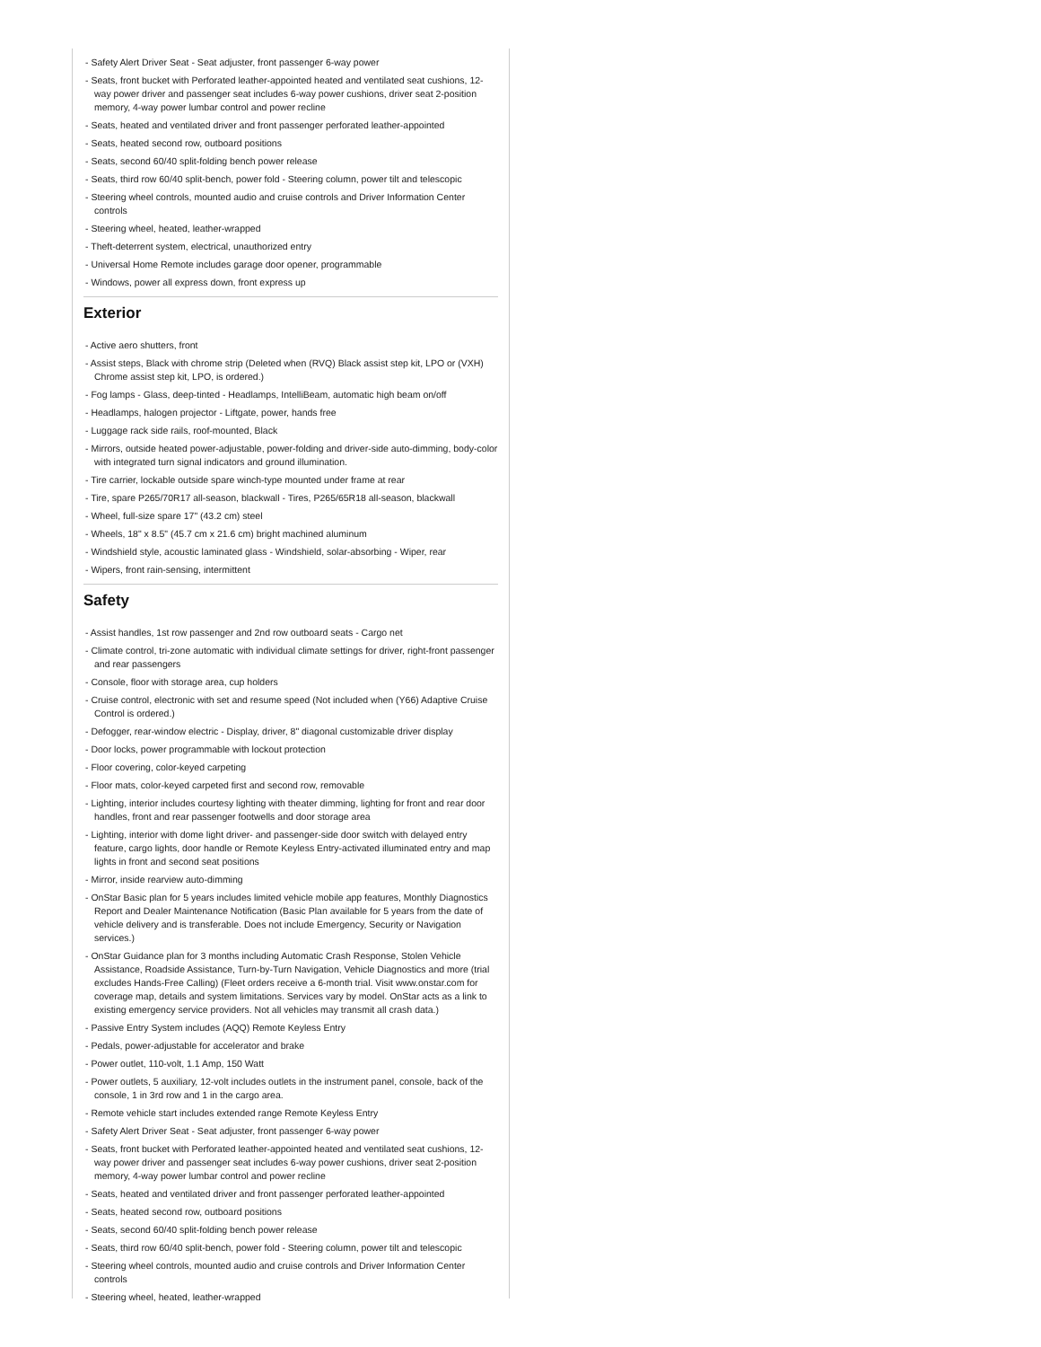- Safety Alert Driver Seat - Seat adjuster, front passenger 6-way power
- Seats, front bucket with Perforated leather-appointed heated and ventilated seat cushions, 12-way power driver and passenger seat includes 6-way power cushions, driver seat 2-position memory, 4-way power lumbar control and power recline
- Seats, heated and ventilated driver and front passenger perforated leather-appointed
- Seats, heated second row, outboard positions
- Seats, second 60/40 split-folding bench power release
- Seats, third row 60/40 split-bench, power fold - Steering column, power tilt and telescopic
- Steering wheel controls, mounted audio and cruise controls and Driver Information Center controls
- Steering wheel, heated, leather-wrapped
- Theft-deterrent system, electrical, unauthorized entry
- Universal Home Remote includes garage door opener, programmable
- Windows, power all express down, front express up
Exterior
- Active aero shutters, front
- Assist steps, Black with chrome strip (Deleted when (RVQ) Black assist step kit, LPO or (VXH) Chrome assist step kit, LPO, is ordered.)
- Fog lamps - Glass, deep-tinted - Headlamps, IntelliBeam, automatic high beam on/off
- Headlamps, halogen projector - Liftgate, power, hands free
- Luggage rack side rails, roof-mounted, Black
- Mirrors, outside heated power-adjustable, power-folding and driver-side auto-dimming, body-color with integrated turn signal indicators and ground illumination.
- Tire carrier, lockable outside spare winch-type mounted under frame at rear
- Tire, spare P265/70R17 all-season, blackwall - Tires, P265/65R18 all-season, blackwall
- Wheel, full-size spare 17" (43.2 cm) steel
- Wheels, 18" x 8.5" (45.7 cm x 21.6 cm) bright machined aluminum
- Windshield style, acoustic laminated glass - Windshield, solar-absorbing - Wiper, rear
- Wipers, front rain-sensing, intermittent
Safety
- Assist handles, 1st row passenger and 2nd row outboard seats - Cargo net
- Climate control, tri-zone automatic with individual climate settings for driver, right-front passenger and rear passengers
- Console, floor with storage area, cup holders
- Cruise control, electronic with set and resume speed (Not included when (Y66) Adaptive Cruise Control is ordered.)
- Defogger, rear-window electric - Display, driver, 8" diagonal customizable driver display
- Door locks, power programmable with lockout protection
- Floor covering, color-keyed carpeting
- Floor mats, color-keyed carpeted first and second row, removable
- Lighting, interior includes courtesy lighting with theater dimming, lighting for front and rear door handles, front and rear passenger footwells and door storage area
- Lighting, interior with dome light driver- and passenger-side door switch with delayed entry feature, cargo lights, door handle or Remote Keyless Entry-activated illuminated entry and map lights in front and second seat positions
- Mirror, inside rearview auto-dimming
- OnStar Basic plan for 5 years includes limited vehicle mobile app features, Monthly Diagnostics Report and Dealer Maintenance Notification (Basic Plan available for 5 years from the date of vehicle delivery and is transferable. Does not include Emergency, Security or Navigation services.)
- OnStar Guidance plan for 3 months including Automatic Crash Response, Stolen Vehicle Assistance, Roadside Assistance, Turn-by-Turn Navigation, Vehicle Diagnostics and more (trial excludes Hands-Free Calling) (Fleet orders receive a 6-month trial. Visit www.onstar.com for coverage map, details and system limitations. Services vary by model. OnStar acts as a link to existing emergency service providers. Not all vehicles may transmit all crash data.)
- Passive Entry System includes (AQQ) Remote Keyless Entry
- Pedals, power-adjustable for accelerator and brake
- Power outlet, 110-volt, 1.1 Amp, 150 Watt
- Power outlets, 5 auxiliary, 12-volt includes outlets in the instrument panel, console, back of the console, 1 in 3rd row and 1 in the cargo area.
- Remote vehicle start includes extended range Remote Keyless Entry
- Safety Alert Driver Seat - Seat adjuster, front passenger 6-way power
- Seats, front bucket with Perforated leather-appointed heated and ventilated seat cushions, 12-way power driver and passenger seat includes 6-way power cushions, driver seat 2-position memory, 4-way power lumbar control and power recline
- Seats, heated and ventilated driver and front passenger perforated leather-appointed
- Seats, heated second row, outboard positions
- Seats, second 60/40 split-folding bench power release
- Seats, third row 60/40 split-bench, power fold - Steering column, power tilt and telescopic
- Steering wheel controls, mounted audio and cruise controls and Driver Information Center controls
- Steering wheel, heated, leather-wrapped